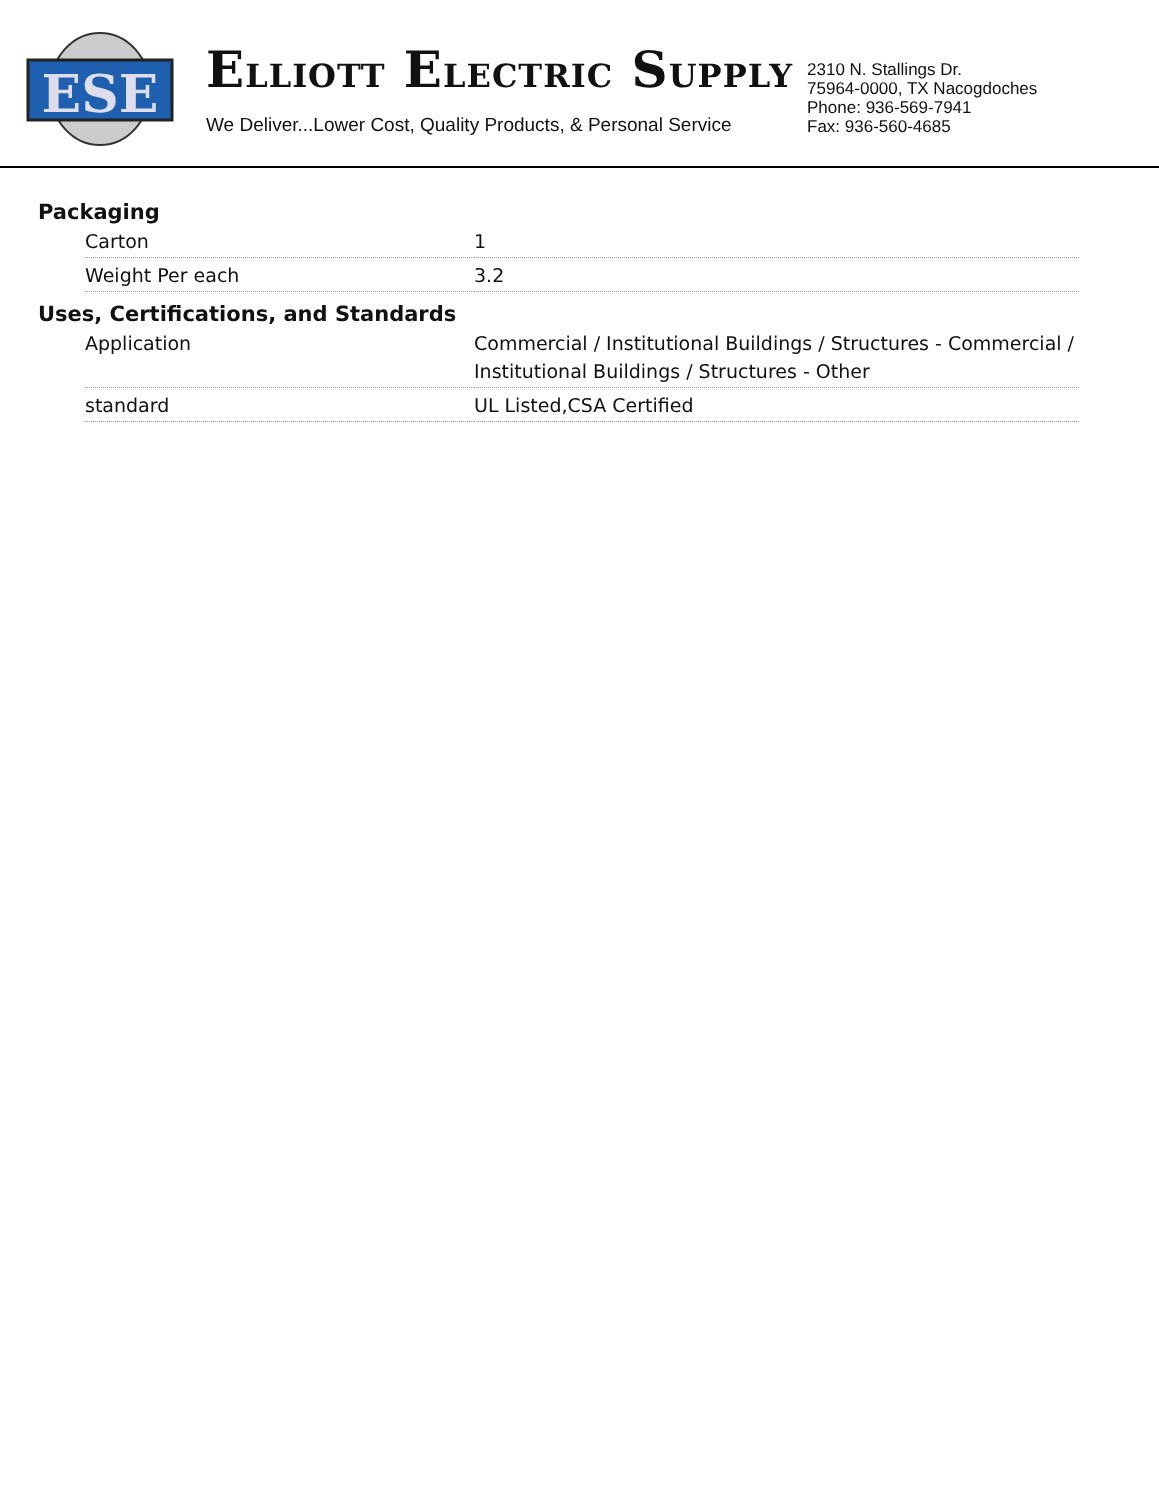ESE
ELLIOTT ELECTRIC SUPPLY
We Deliver...Lower Cost, Quality Products, & Personal Service
2310 N. Stallings Dr.
75964-0000, TX Nacogdoches
Phone: 936-569-7941
Fax: 936-560-4685
Packaging
| Carton | 1 |
| Weight Per each | 3.2 |
Uses, Certifications, and Standards
| Application | Commercial / Institutional Buildings / Structures - Commercial / Institutional Buildings / Structures - Other |
| standard | UL Listed,CSA Certified |